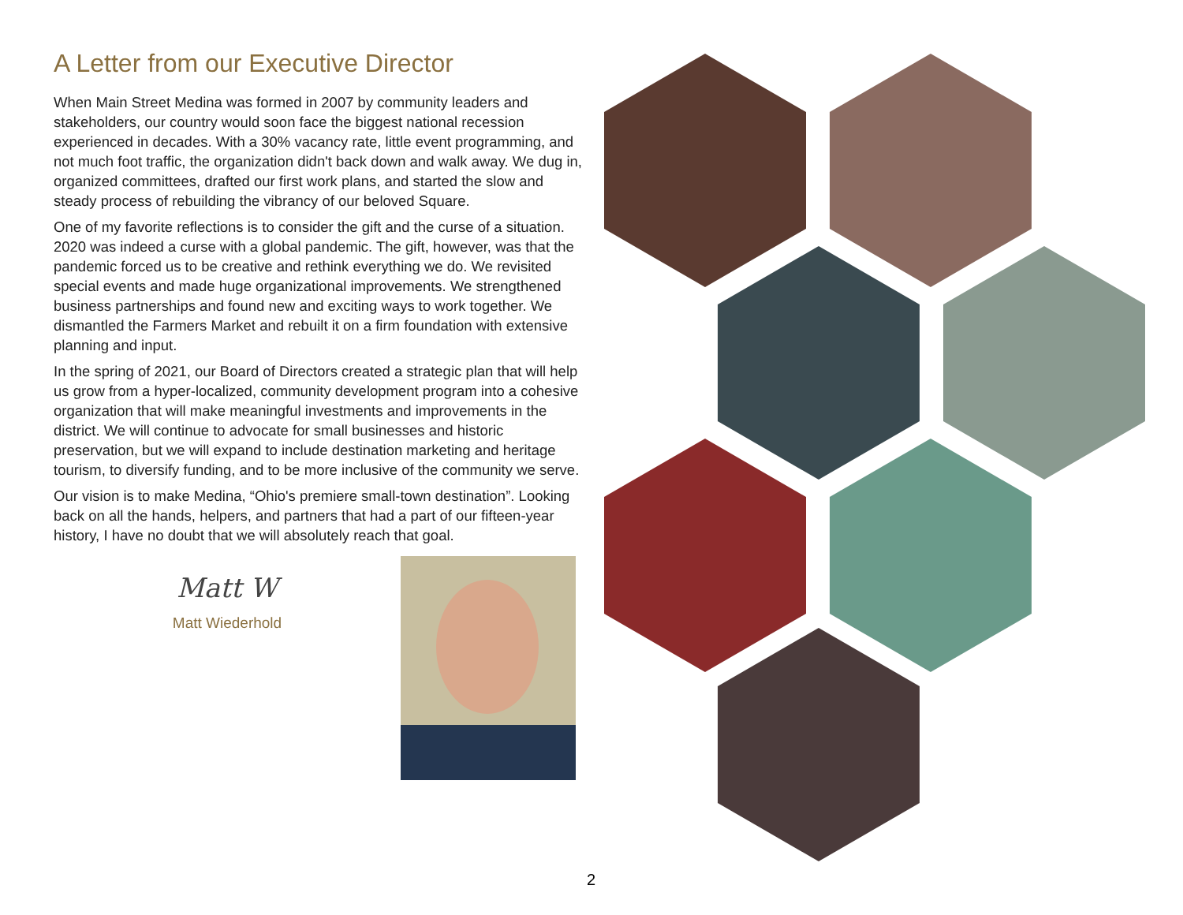A Letter from our Executive Director
When Main Street Medina was formed in 2007 by community leaders and stakeholders, our country would soon face the biggest national recession experienced in decades. With a 30% vacancy rate, little event programming, and not much foot traffic, the organization didn't back down and walk away. We dug in, organized committees, drafted our first work plans, and started the slow and steady process of rebuilding the vibrancy of our beloved Square.
One of my favorite reflections is to consider the gift and the curse of a situation. 2020 was indeed a curse with a global pandemic. The gift, however, was that the pandemic forced us to be creative and rethink everything we do. We revisited special events and made huge organizational improvements. We strengthened business partnerships and found new and exciting ways to work together. We dismantled the Farmers Market and rebuilt it on a firm foundation with extensive planning and input.
In the spring of 2021, our Board of Directors created a strategic plan that will help us grow from a hyper-localized, community development program into a cohesive organization that will make meaningful investments and improvements in the district. We will continue to advocate for small businesses and historic preservation, but we will expand to include destination marketing and heritage tourism, to diversify funding, and to be more inclusive of the community we serve.
Our vision is to make Medina, “Ohio's premiere small-town destination”. Looking back on all the hands, helpers, and partners that had a part of our fifteen-year history, I have no doubt that we will absolutely reach that goal.
Matt W
Matt Wiederhold
2